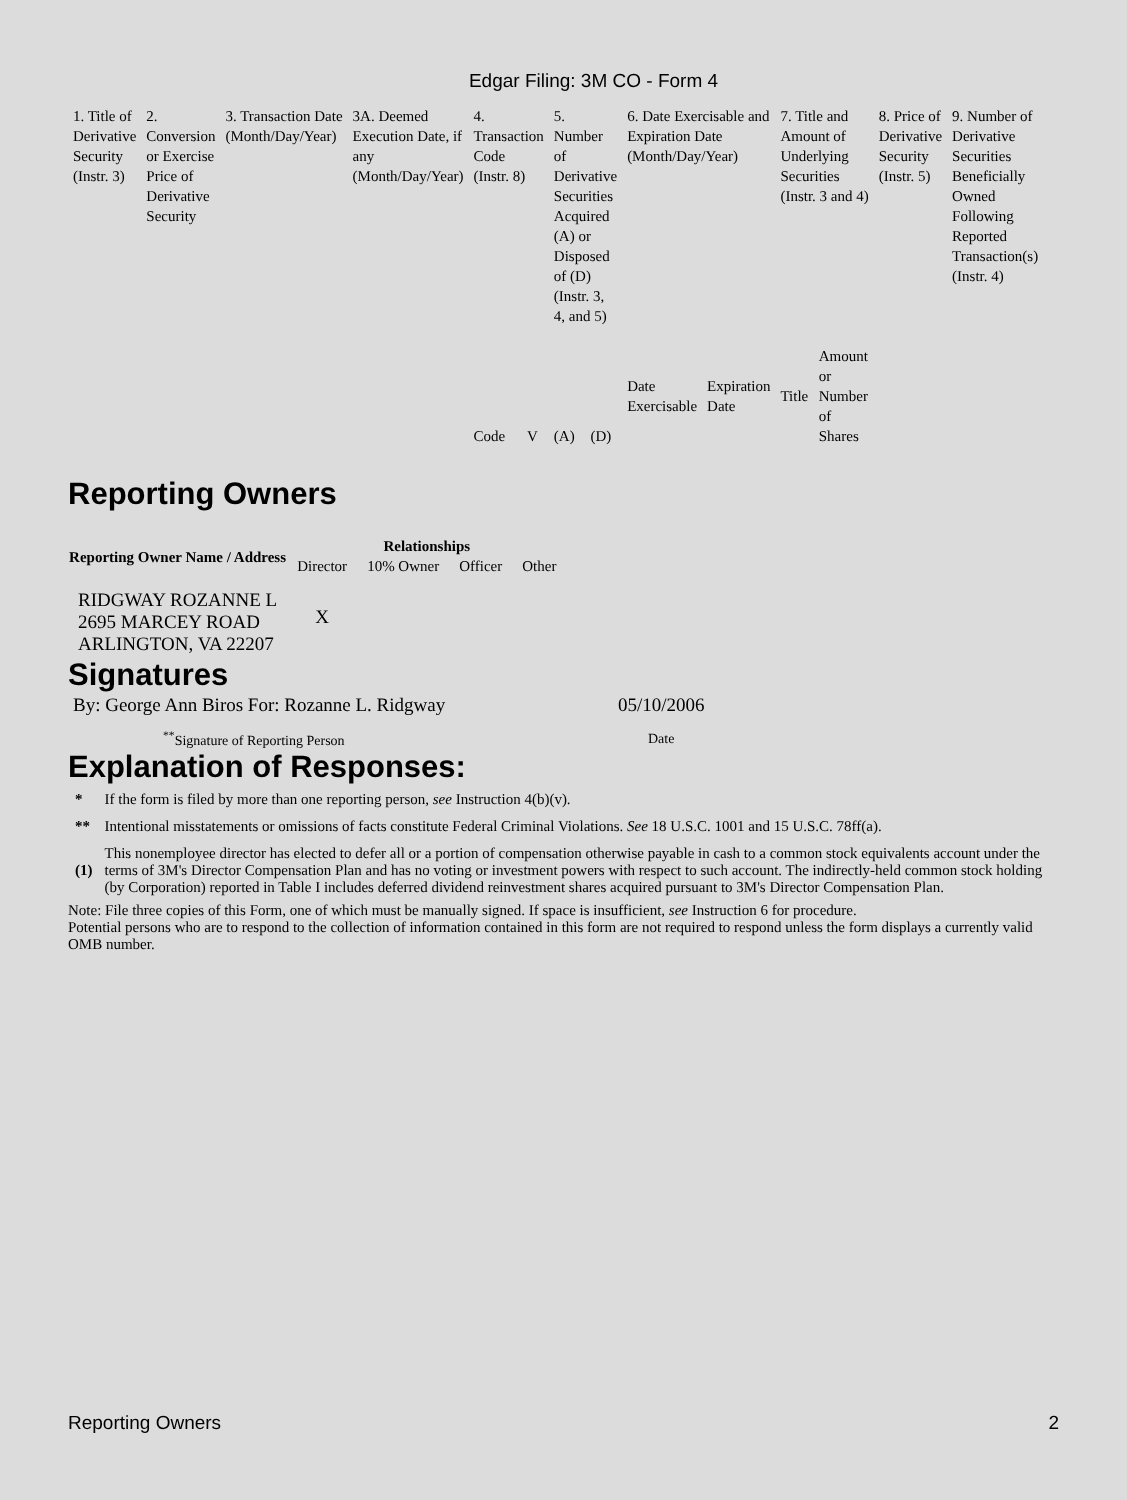Edgar Filing: 3M CO - Form 4
| 1. Title of Derivative Security (Instr. 3) | 2. Conversion or Exercise Price of Derivative Security | 3. Transaction Date (Month/Day/Year) | 3A. Deemed Execution Date, if any (Month/Day/Year) | 4. Transaction Code (Instr. 8) | | 5. Number of Derivative Securities Acquired (A) or Disposed of (D) (Instr. 3, 4, and 5) | | 6. Date Exercisable and Expiration Date (Month/Day/Year) | | 7. Title and Amount of Underlying Securities (Instr. 3 and 4) | | 8. Price of Derivative Security (Instr. 5) | 9. Number of Derivative Securities Beneficially Owned Following Reported Transaction(s) (Instr. 4) |
| | | | | Code | V | (A) | (D) | Date Exercisable | Expiration Date | Title | Amount or Number of Shares | | |
Reporting Owners
| Reporting Owner Name / Address | Relationships | | | |
| --- | --- | --- | --- | --- |
| | Director | 10% Owner | Officer | Other |
| RIDGWAY ROZANNE L 2695 MARCEY ROAD ARLINGTON, VA 22207 | X | | | |
Signatures
| By: George Ann Biros For: Rozanne L. Ridgway | 05/10/2006 |
| <sup>**</sup> Signature of Reporting Person | Date |
Explanation of Responses:
| * | If the form is filed by more than one reporting person, see Instruction 4(b)(v). |
| ** | Intentional misstatements or omissions of facts constitute Federal Criminal Violations. See 18 U.S.C. 1001 and 15 U.S.C. 78ff(a). |
| (1) | This nonemployee director has elected to defer all or a portion of compensation otherwise payable in cash to a common stock equivalents account under the terms of 3M's Director Compensation Plan and has no voting or investment powers with respect to such account. The indirectly-held common stock holding (by Corporation) reported in Table I includes deferred dividend reinvestment shares acquired pursuant to 3M's Director Compensation Plan. |
Note: File three copies of this Form, one of which must be manually signed. If space is insufficient, see Instruction 6 for procedure.
Potential persons who are to respond to the collection of information contained in this form are not required to respond unless the form displays a currently valid OMB number.
Reporting Owners 2